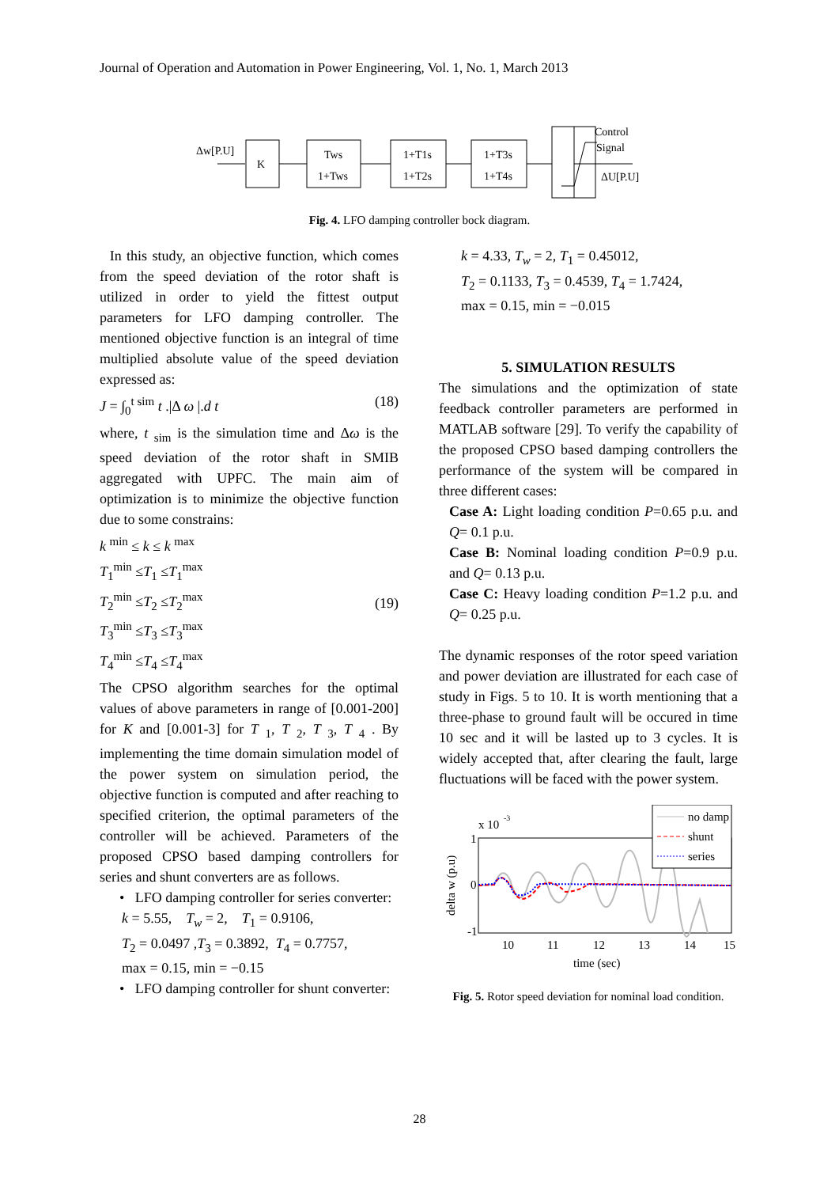Journal of Operation and Automation in Power Engineering, Vol. 1, No. 1, March 2013
Δw[P.U]
K
Tws
1+Tws
1+T1s
1+T2s
1+T3s
1+T4s
Control
Signal
ΔU[P.U]
Fig. 4. LFO damping controller bock diagram.
In this study, an objective function, which comes from the speed deviation of the rotor shaft is utilized in order to yield the fittest output parameters for LFO damping controller. The mentioned objective function is an integral of time multiplied absolute value of the speed deviation expressed as:
J = ∫<sub>0</sub><sup>t sim</sup> t .|Δ ω |.d t (18)
where, t <sub>sim</sub> is the simulation time and Δω is the speed deviation of the rotor shaft in SMIB aggregated with UPFC. The main aim of optimization is to minimize the objective function due to some constrains:
k <sup>min</sup> ≤ k ≤ k <sup>max</sup>
T<sub>1</sub><sup>min</sup> ≤T<sub>1</sub> ≤T<sub>1</sub><sup>max</sup>
T<sub>2</sub><sup>min</sup> ≤T<sub>2</sub> ≤T<sub>2</sub><sup>max</sup>
T<sub>3</sub><sup>min</sup> ≤T<sub>3</sub> ≤T<sub>3</sub><sup>max</sup>
T<sub>4</sub><sup>min</sup> ≤T<sub>4</sub> ≤T<sub>4</sub><sup>max</sup> (19)
The CPSO algorithm searches for the optimal values of above parameters in range of [0.001-200] for K and [0.001-3] for T <sub>1</sub>, T <sub>2</sub>, T <sub>3</sub>, T <sub>4</sub> . By implementing the time domain simulation model of the power system on simulation period, the objective function is computed and after reaching to specified criterion, the optimal parameters of the controller will be achieved. Parameters of the proposed CPSO based damping controllers for series and shunt converters are as follows.
• LFO damping controller for series converter:
k = 5.55, T<sub>w</sub> = 2, T<sub>1</sub> = 0.9106,
T<sub>2</sub> = 0.0497 ,T<sub>3</sub> = 0.3892, T<sub>4</sub> = 0.7757,
max = 0.15, min = −0.15
• LFO damping controller for shunt converter:
k = 4.33, T<sub>w</sub> = 2, T<sub>1</sub> = 0.45012,
T<sub>2</sub> = 0.1133, T<sub>3</sub> = 0.4539, T<sub>4</sub> = 1.7424,
max = 0.15, min = −0.015
5. SIMULATION RESULTS
The simulations and the optimization of state feedback controller parameters are performed in MATLAB software [29]. To verify the capability of the proposed CPSO based damping controllers the performance of the system will be compared in three different cases:
Case A: Light loading condition P=0.65 p.u. and Q= 0.1 p.u.
Case B: Nominal loading condition P=0.9 p.u. and Q= 0.13 p.u.
Case C: Heavy loading condition P=1.2 p.u. and Q= 0.25 p.u.
The dynamic responses of the rotor speed variation and power deviation are illustrated for each case of study in Figs. 5 to 10. It is worth mentioning that a three-phase to ground fault will be occured in time 10 sec and it will be lasted up to 3 cycles. It is widely accepted that, after clearing the fault, large fluctuations will be faced with the power system.
x 10
-3
1
0
-1
delta w (p.u)
no damp
shunt
series
10
11
12
13
14
15
time (sec)
Fig. 5. Rotor speed deviation for nominal load condition.
28